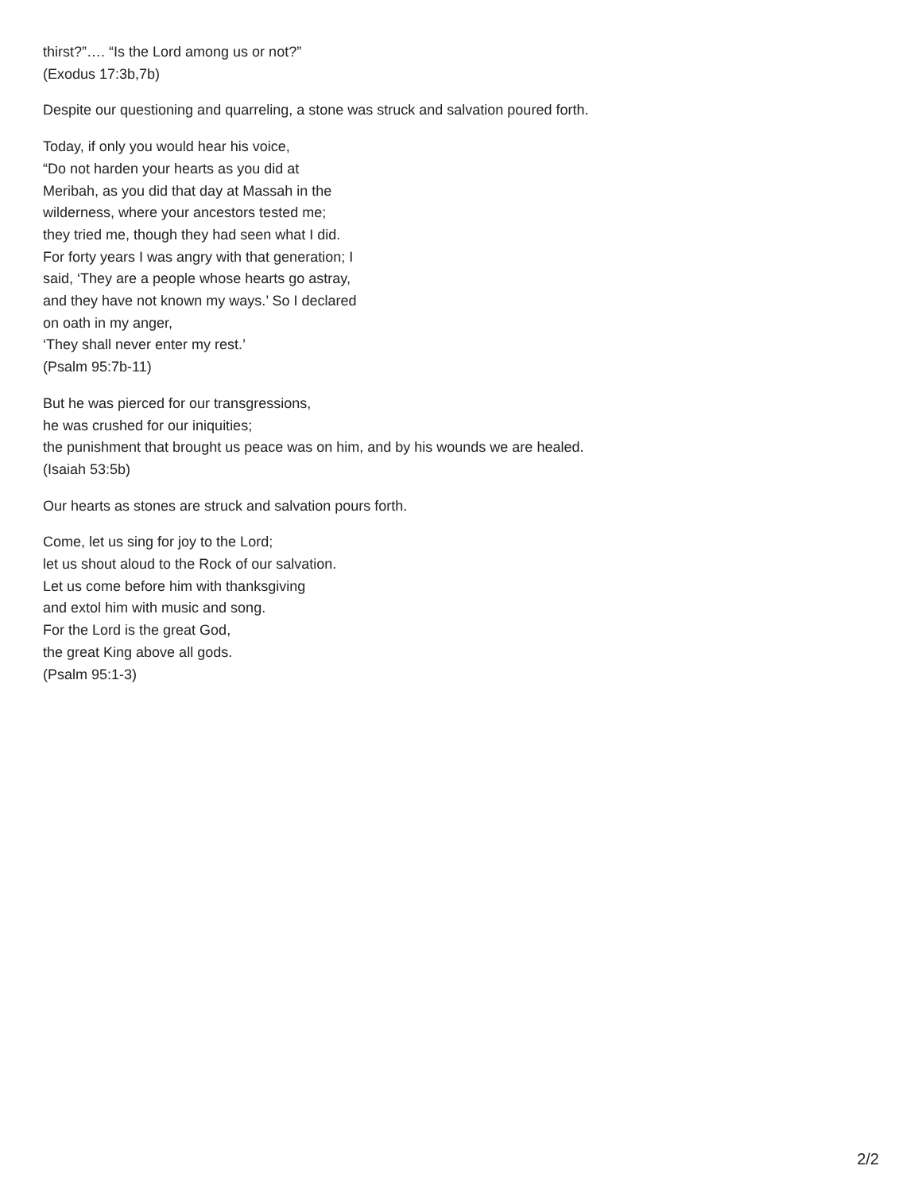thirst?”…. “Is the Lord among us or not?”
(Exodus 17:3b,7b)
Despite our questioning and quarreling, a stone was struck and salvation poured forth.
Today, if only you would hear his voice,
“Do not harden your hearts as you did at
Meribah, as you did that day at Massah in the
wilderness, where your ancestors tested me;
they tried me, though they had seen what I did.
For forty years I was angry with that generation; I
said, ‘They are a people whose hearts go astray,
and they have not known my ways.’ So I declared
on oath in my anger,
‘They shall never enter my rest.’
(Psalm 95:7b-11)
But he was pierced for our transgressions,
he was crushed for our iniquities;
the punishment that brought us peace was on him, and by his wounds we are healed.
(Isaiah 53:5b)
Our hearts as stones are struck and salvation pours forth.
Come, let us sing for joy to the Lord;
let us shout aloud to the Rock of our salvation.
Let us come before him with thanksgiving
and extol him with music and song.
For the Lord is the great God,
the great King above all gods.
(Psalm 95:1-3)
2/2